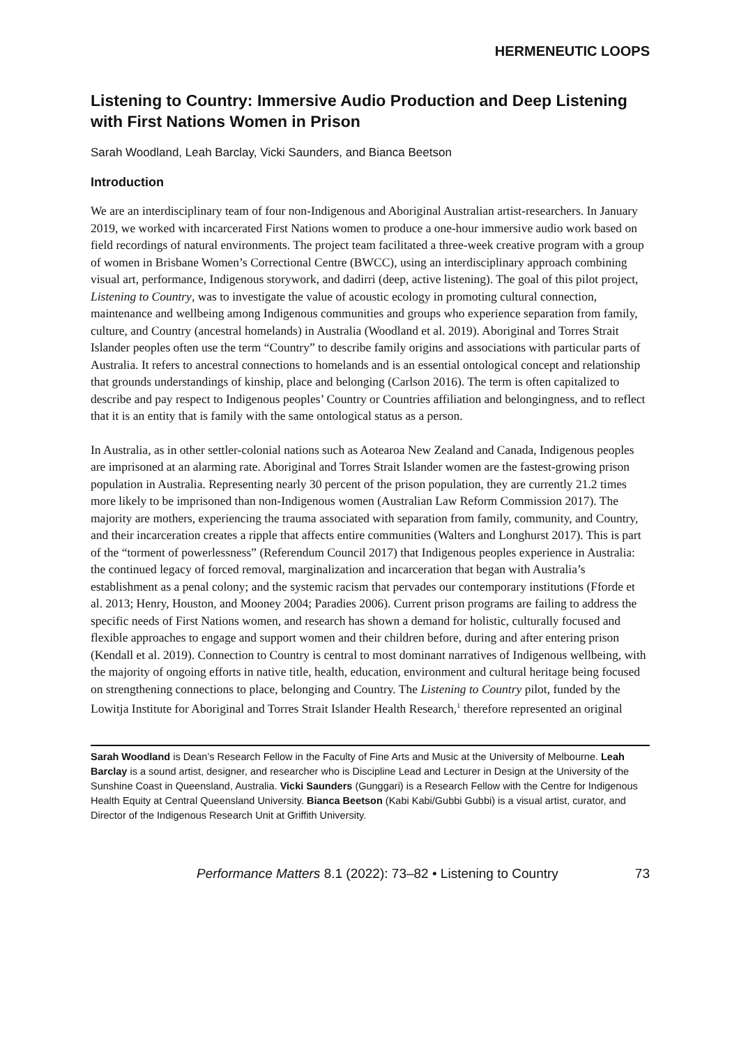HERMENEUTIC LOOPS
Listening to Country: Immersive Audio Production and Deep Listening with First Nations Women in Prison
Sarah Woodland, Leah Barclay, Vicki Saunders, and Bianca Beetson
Introduction
We are an interdisciplinary team of four non-Indigenous and Aboriginal Australian artist-researchers. In January 2019, we worked with incarcerated First Nations women to produce a one-hour immersive audio work based on field recordings of natural environments. The project team facilitated a three-week creative program with a group of women in Brisbane Women’s Correctional Centre (BWCC), using an interdisciplinary approach combining visual art, performance, Indigenous storywork, and dadirri (deep, active listening). The goal of this pilot project, Listening to Country, was to investigate the value of acoustic ecology in promoting cultural connection, maintenance and wellbeing among Indigenous communities and groups who experience separation from family, culture, and Country (ancestral homelands) in Australia (Woodland et al. 2019). Aboriginal and Torres Strait Islander peoples often use the term “Country” to describe family origins and associations with particular parts of Australia. It refers to ancestral connections to homelands and is an essential ontological concept and relationship that grounds understandings of kinship, place and belonging (Carlson 2016). The term is often capitalized to describe and pay respect to Indigenous peoples’ Country or Countries affiliation and belongingness, and to reflect that it is an entity that is family with the same ontological status as a person.
In Australia, as in other settler-colonial nations such as Aotearoa New Zealand and Canada, Indigenous peoples are imprisoned at an alarming rate. Aboriginal and Torres Strait Islander women are the fastest-growing prison population in Australia. Representing nearly 30 percent of the prison population, they are currently 21.2 times more likely to be imprisoned than non-Indigenous women (Australian Law Reform Commission 2017). The majority are mothers, experiencing the trauma associated with separation from family, community, and Country, and their incarceration creates a ripple that affects entire communities (Walters and Longhurst 2017). This is part of the “torment of powerlessness” (Referendum Council 2017) that Indigenous peoples experience in Australia: the continued legacy of forced removal, marginalization and incarceration that began with Australia’s establishment as a penal colony; and the systemic racism that pervades our contemporary institutions (Fforde et al. 2013; Henry, Houston, and Mooney 2004; Paradies 2006). Current prison programs are failing to address the specific needs of First Nations women, and research has shown a demand for holistic, culturally focused and flexible approaches to engage and support women and their children before, during and after entering prison (Kendall et al. 2019). Connection to Country is central to most dominant narratives of Indigenous wellbeing, with the majority of ongoing efforts in native title, health, education, environment and cultural heritage being focused on strengthening connections to place, belonging and Country. The Listening to Country pilot, funded by the Lowitja Institute for Aboriginal and Torres Strait Islander Health Research,<sup>1</sup> therefore represented an original
Sarah Woodland is Dean’s Research Fellow in the Faculty of Fine Arts and Music at the University of Melbourne. Leah Barclay is a sound artist, designer, and researcher who is Discipline Lead and Lecturer in Design at the University of the Sunshine Coast in Queensland, Australia. Vicki Saunders (Gunggari) is a Research Fellow with the Centre for Indigenous Health Equity at Central Queensland University. Bianca Beetson (Kabi Kabi/Gubbi Gubbi) is a visual artist, curator, and Director of the Indigenous Research Unit at Griffith University.
Performance Matters 8.1 (2022): 73–82 • Listening to Country 73